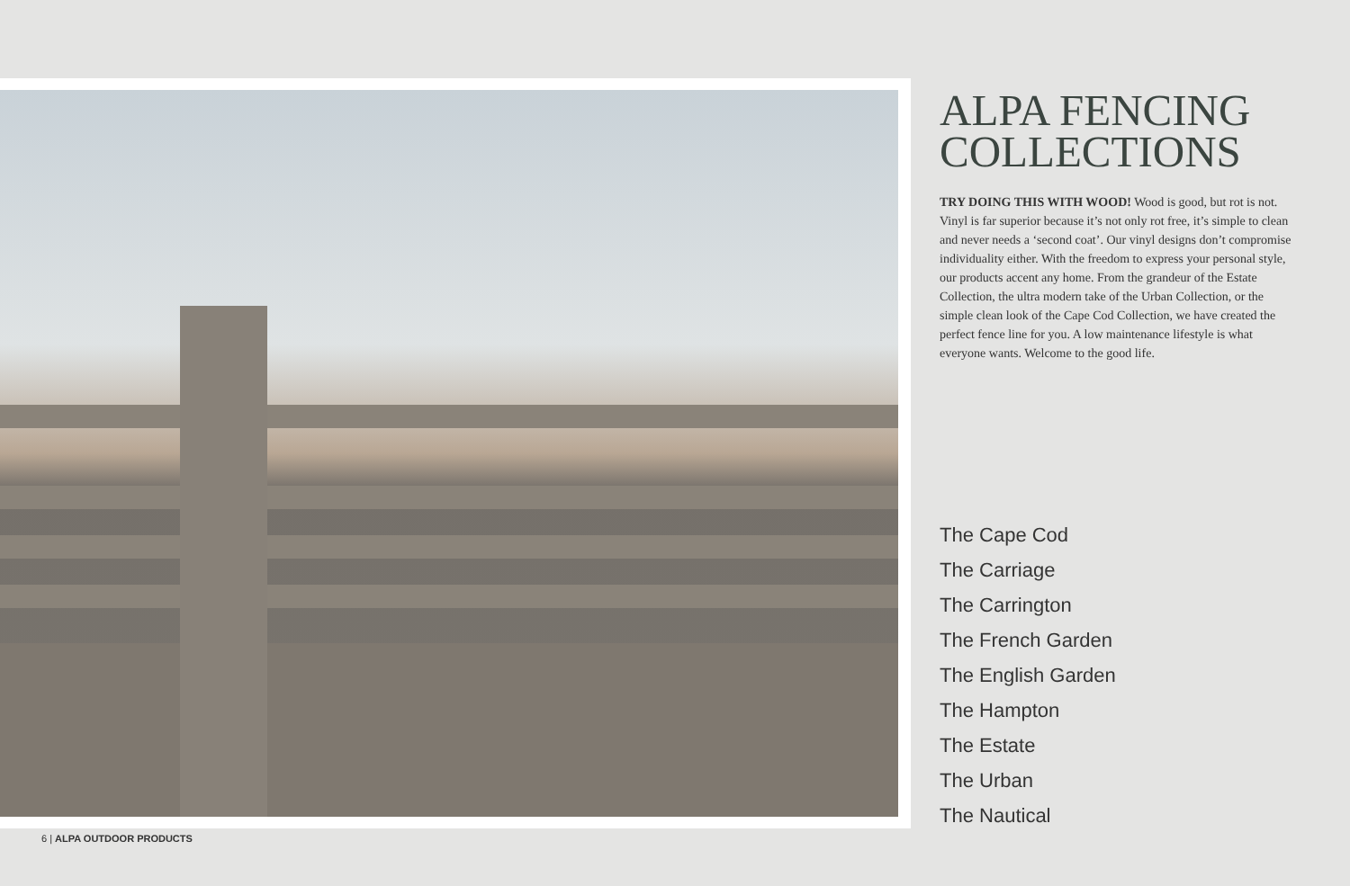ALPA FENCING COLLECTIONS
TRY DOING THIS WITH WOOD! Wood is good, but rot is not. Vinyl is far superior because it’s not only rot free, it’s simple to clean and never needs a ‘second coat’. Our vinyl designs don’t compromise individuality either. With the freedom to express your personal style, our products accent any home. From the grandeur of the Estate Collection, the ultra modern take of the Urban Collection, or the simple clean look of the Cape Cod Collection, we have created the perfect fence line for you. A low maintenance lifestyle is what everyone wants. Welcome to the good life.
The Cape Cod
The Carriage
The Carrington
The French Garden
The English Garden
The Hampton
The Estate
The Urban
The Nautical
6 | ALPA OUTDOOR PRODUCTS